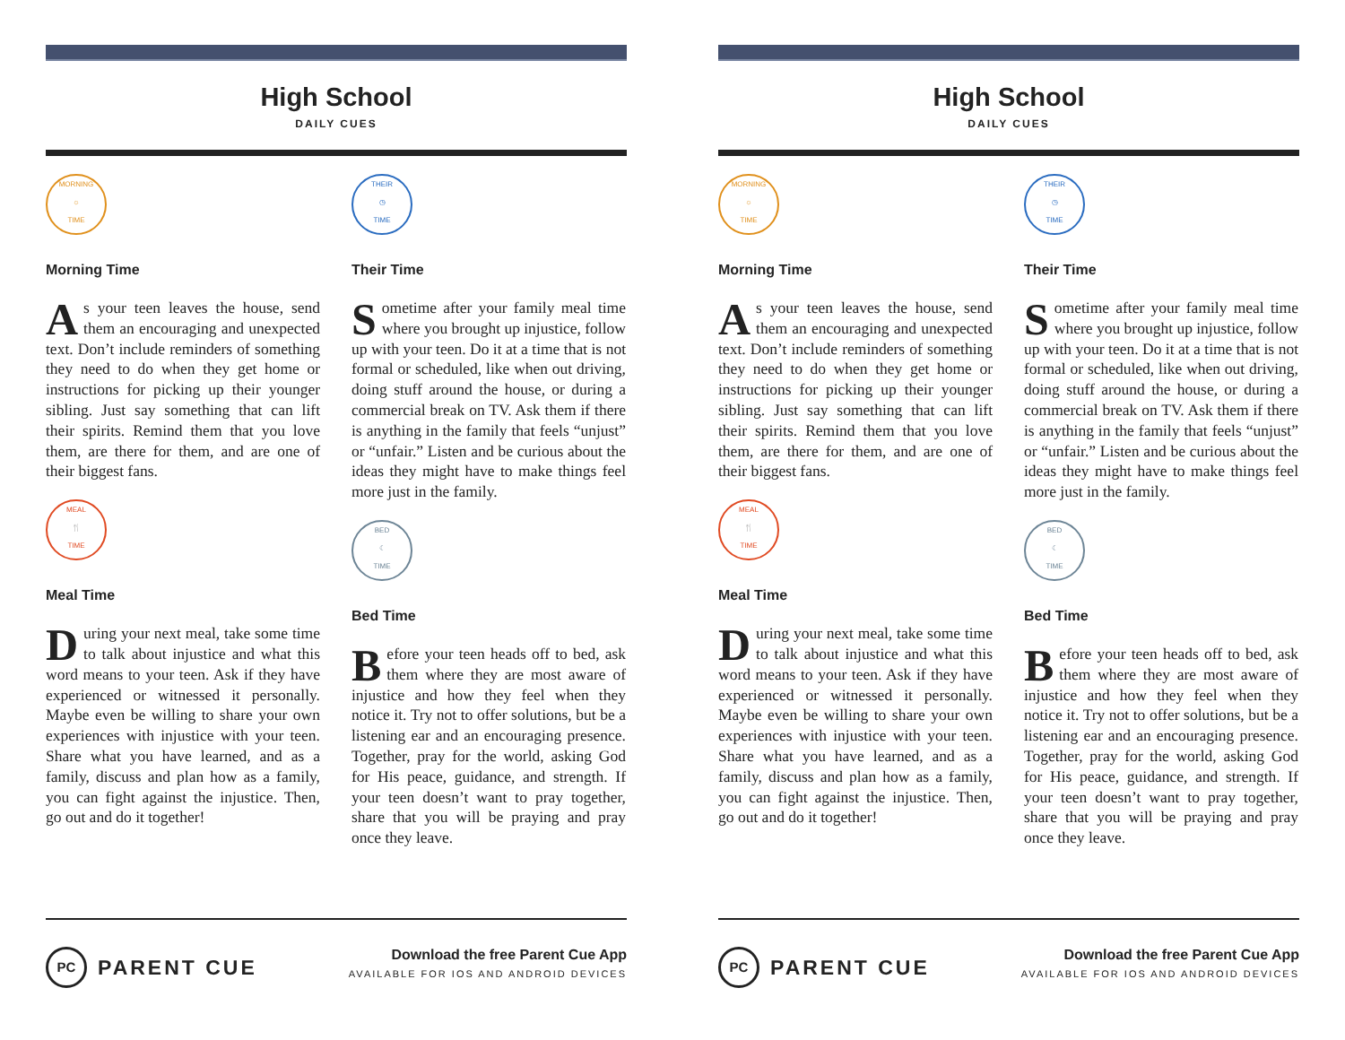High School
DAILY CUES
MORNING
☼
TIME
Morning Time
As your teen leaves the house, send them an encouraging and unexpected text. Don’t include reminders of something they need to do when they get home or instructions for picking up their younger sibling. Just say something that can lift their spirits. Remind them that you love them, are there for them, and are one of their biggest fans.
MEAL
🍴
TIME
Meal Time
During your next meal, take some time to talk about injustice and what this word means to your teen. Ask if they have experienced or witnessed it personally. Maybe even be willing to share your own experiences with injustice with your teen. Share what you have learned, and as a family, discuss and plan how as a family, you can fight against the injustice. Then, go out and do it together!
THEIR
◷
TIME
Their Time
Sometime after your family meal time where you brought up injustice, follow up with your teen. Do it at a time that is not formal or scheduled, like when out driving, doing stuff around the house, or during a commercial break on TV. Ask them if there is anything in the family that feels “unjust” or “unfair.” Listen and be curious about the ideas they might have to make things feel more just in the family.
BED
☾
TIME
Bed Time
Before your teen heads off to bed, ask them where they are most aware of injustice and how they feel when they notice it. Try not to offer solutions, but be a listening ear and an encouraging presence. Together, pray for the world, asking God for His peace, guidance, and strength. If your teen doesn’t want to pray together, share that you will be praying and pray once they leave.
PC PARENT CUE
Download the free Parent Cue App
AVAILABLE FOR IOS AND ANDROID DEVICES
High School
DAILY CUES
MORNING
☼
TIME
Morning Time
As your teen leaves the house, send them an encouraging and unexpected text. Don’t include reminders of something they need to do when they get home or instructions for picking up their younger sibling. Just say something that can lift their spirits. Remind them that you love them, are there for them, and are one of their biggest fans.
MEAL
🍴
TIME
Meal Time
During your next meal, take some time to talk about injustice and what this word means to your teen. Ask if they have experienced or witnessed it personally. Maybe even be willing to share your own experiences with injustice with your teen. Share what you have learned, and as a family, discuss and plan how as a family, you can fight against the injustice. Then, go out and do it together!
THEIR
◷
TIME
Their Time
Sometime after your family meal time where you brought up injustice, follow up with your teen. Do it at a time that is not formal or scheduled, like when out driving, doing stuff around the house, or during a commercial break on TV. Ask them if there is anything in the family that feels “unjust” or “unfair.” Listen and be curious about the ideas they might have to make things feel more just in the family.
BED
☾
TIME
Bed Time
Before your teen heads off to bed, ask them where they are most aware of injustice and how they feel when they notice it. Try not to offer solutions, but be a listening ear and an encouraging presence. Together, pray for the world, asking God for His peace, guidance, and strength. If your teen doesn’t want to pray together, share that you will be praying and pray once they leave.
PC PARENT CUE
Download the free Parent Cue App
AVAILABLE FOR IOS AND ANDROID DEVICES